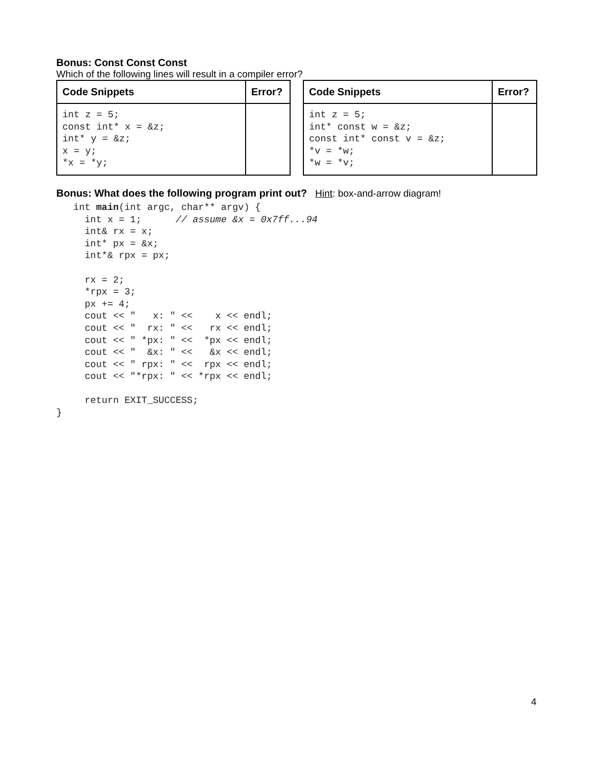Bonus: Const Const Const
Which of the following lines will result in a compiler error?
| Code Snippets | Error? |
| --- | --- |
| int z = 5; const int* x = &z; int* y = &z; x = y; *x = *y; | |
| Code Snippets | Error? |
| --- | --- |
| int z = 5; int* const w = &z; const int* const v = &z; *v = *w; *w = *v; | |
Bonus: What does the following program print out? Hint: box-and-arrow diagram!
   int main(int argc, char** argv) {
     int x = 1;      // assume &x = 0x7ff...94
     int& rx = x;
     int* px = &x;
     int*& rpx = px;

     rx = 2;
     *rpx = 3;
     px += 4;
     cout << "   x: " <<    x << endl;
     cout << "  rx: " <<   rx << endl;
     cout << " *px: " <<  *px << endl;
     cout << "  &x: " <<   &x << endl;
     cout << " rpx: " <<  rpx << endl;
     cout << "*rpx: " << *rpx << endl;

     return EXIT_SUCCESS;
}
4